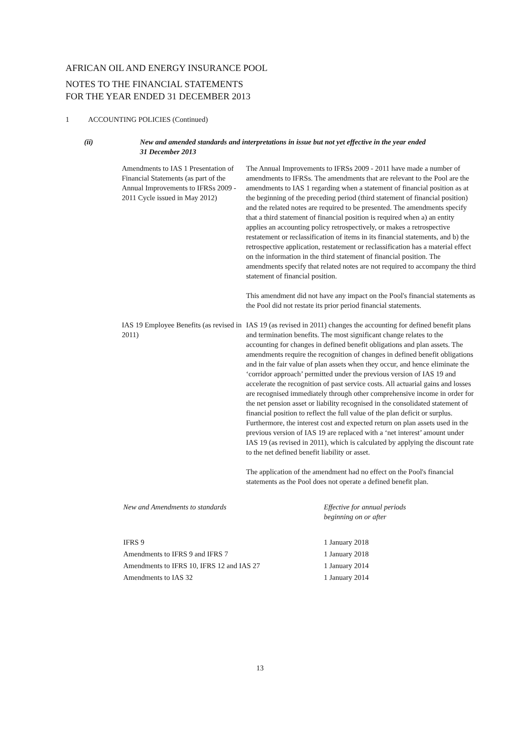AFRICAN OIL AND ENERGY INSURANCE POOL
NOTES TO THE FINANCIAL STATEMENTS
FOR THE YEAR ENDED 31 DECEMBER 2013
1 ACCOUNTING POLICIES (Continued)
(ii) New and amended standards and interpretations in issue but not yet effective in the year ended
31 December 2013
Amendments to IAS 1 Presentation of Financial Statements (as part of the Annual Improvements to IFRSs 2009 - 2011 Cycle issued in May 2012)
The Annual Improvements to IFRSs 2009 - 2011 have made a number of amendments to IFRSs. The amendments that are relevant to the Pool are the amendments to IAS 1 regarding when a statement of financial position as at the beginning of the preceding period (third statement of financial position) and the related notes are required to be presented. The amendments specify that a third statement of financial position is required when a) an entity applies an accounting policy retrospectively, or makes a retrospective restatement or reclassification of items in its financial statements, and b) the retrospective application, restatement or reclassification has a material effect on the information in the third statement of financial position. The amendments specify that related notes are not required to accompany the third statement of financial position.
This amendment did not have any impact on the Pool's financial statements as the Pool did not restate its prior period financial statements.
IAS 19 Employee Benefits (as revised in 2011)
IAS 19 (as revised in 2011) changes the accounting for defined benefit plans and termination benefits. The most significant change relates to the accounting for changes in defined benefit obligations and plan assets. The amendments require the recognition of changes in defined benefit obligations and in the fair value of plan assets when they occur, and hence eliminate the ‘corridor approach’ permitted under the previous version of IAS 19 and accelerate the recognition of past service costs. All actuarial gains and losses are recognised immediately through other comprehensive income in order for the net pension asset or liability recognised in the consolidated statement of financial position to reflect the full value of the plan deficit or surplus. Furthermore, the interest cost and expected return on plan assets used in the previous version of IAS 19 are replaced with a ‘net interest’ amount under IAS 19 (as revised in 2011), which is calculated by applying the discount rate to the net defined benefit liability or asset.
The application of the amendment had no effect on the Pool's financial statements as the Pool does not operate a defined benefit plan.
| New and Amendments to standards | Effective for annual periods beginning on or after |
| --- | --- |
| IFRS 9 | 1 January 2018 |
| Amendments to IFRS 9 and IFRS 7 | 1 January 2018 |
| Amendments to IFRS 10, IFRS 12 and IAS 27 | 1 January 2014 |
| Amendments to IAS 32 | 1 January 2014 |
13